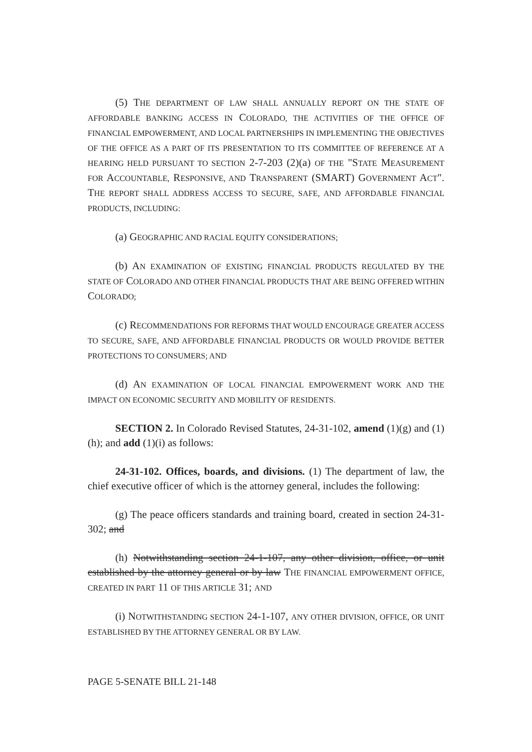(5) THE DEPARTMENT OF LAW SHALL ANNUALLY REPORT ON THE STATE OF AFFORDABLE BANKING ACCESS IN COLORADO, THE ACTIVITIES OF THE OFFICE OF FINANCIAL EMPOWERMENT, AND LOCAL PARTNERSHIPS IN IMPLEMENTING THE OBJECTIVES OF THE OFFICE AS A PART OF ITS PRESENTATION TO ITS COMMITTEE OF REFERENCE AT A HEARING HELD PURSUANT TO SECTION 2-7-203 (2)(a) OF THE "STATE MEASUREMENT FOR ACCOUNTABLE, RESPONSIVE, AND TRANSPARENT (SMART) GOVERNMENT ACT". THE REPORT SHALL ADDRESS ACCESS TO SECURE, SAFE, AND AFFORDABLE FINANCIAL PRODUCTS, INCLUDING:
(a) GEOGRAPHIC AND RACIAL EQUITY CONSIDERATIONS;
(b) AN EXAMINATION OF EXISTING FINANCIAL PRODUCTS REGULATED BY THE STATE OF COLORADO AND OTHER FINANCIAL PRODUCTS THAT ARE BEING OFFERED WITHIN COLORADO;
(c) RECOMMENDATIONS FOR REFORMS THAT WOULD ENCOURAGE GREATER ACCESS TO SECURE, SAFE, AND AFFORDABLE FINANCIAL PRODUCTS OR WOULD PROVIDE BETTER PROTECTIONS TO CONSUMERS; AND
(d) AN EXAMINATION OF LOCAL FINANCIAL EMPOWERMENT WORK AND THE IMPACT ON ECONOMIC SECURITY AND MOBILITY OF RESIDENTS.
SECTION 2. In Colorado Revised Statutes, 24-31-102, amend (1)(g) and (1)(h); and add (1)(i) as follows:
24-31-102. Offices, boards, and divisions. (1) The department of law, the chief executive officer of which is the attorney general, includes the following:
(g) The peace officers standards and training board, created in section 24-31-302; and
(h) Notwithstanding section 24-1-107, any other division, office, or unit established by the attorney general or by law THE FINANCIAL EMPOWERMENT OFFICE, CREATED IN PART 11 OF THIS ARTICLE 31; AND
(i) NOTWITHSTANDING SECTION 24-1-107, ANY OTHER DIVISION, OFFICE, OR UNIT ESTABLISHED BY THE ATTORNEY GENERAL OR BY LAW.
PAGE 5-SENATE BILL 21-148